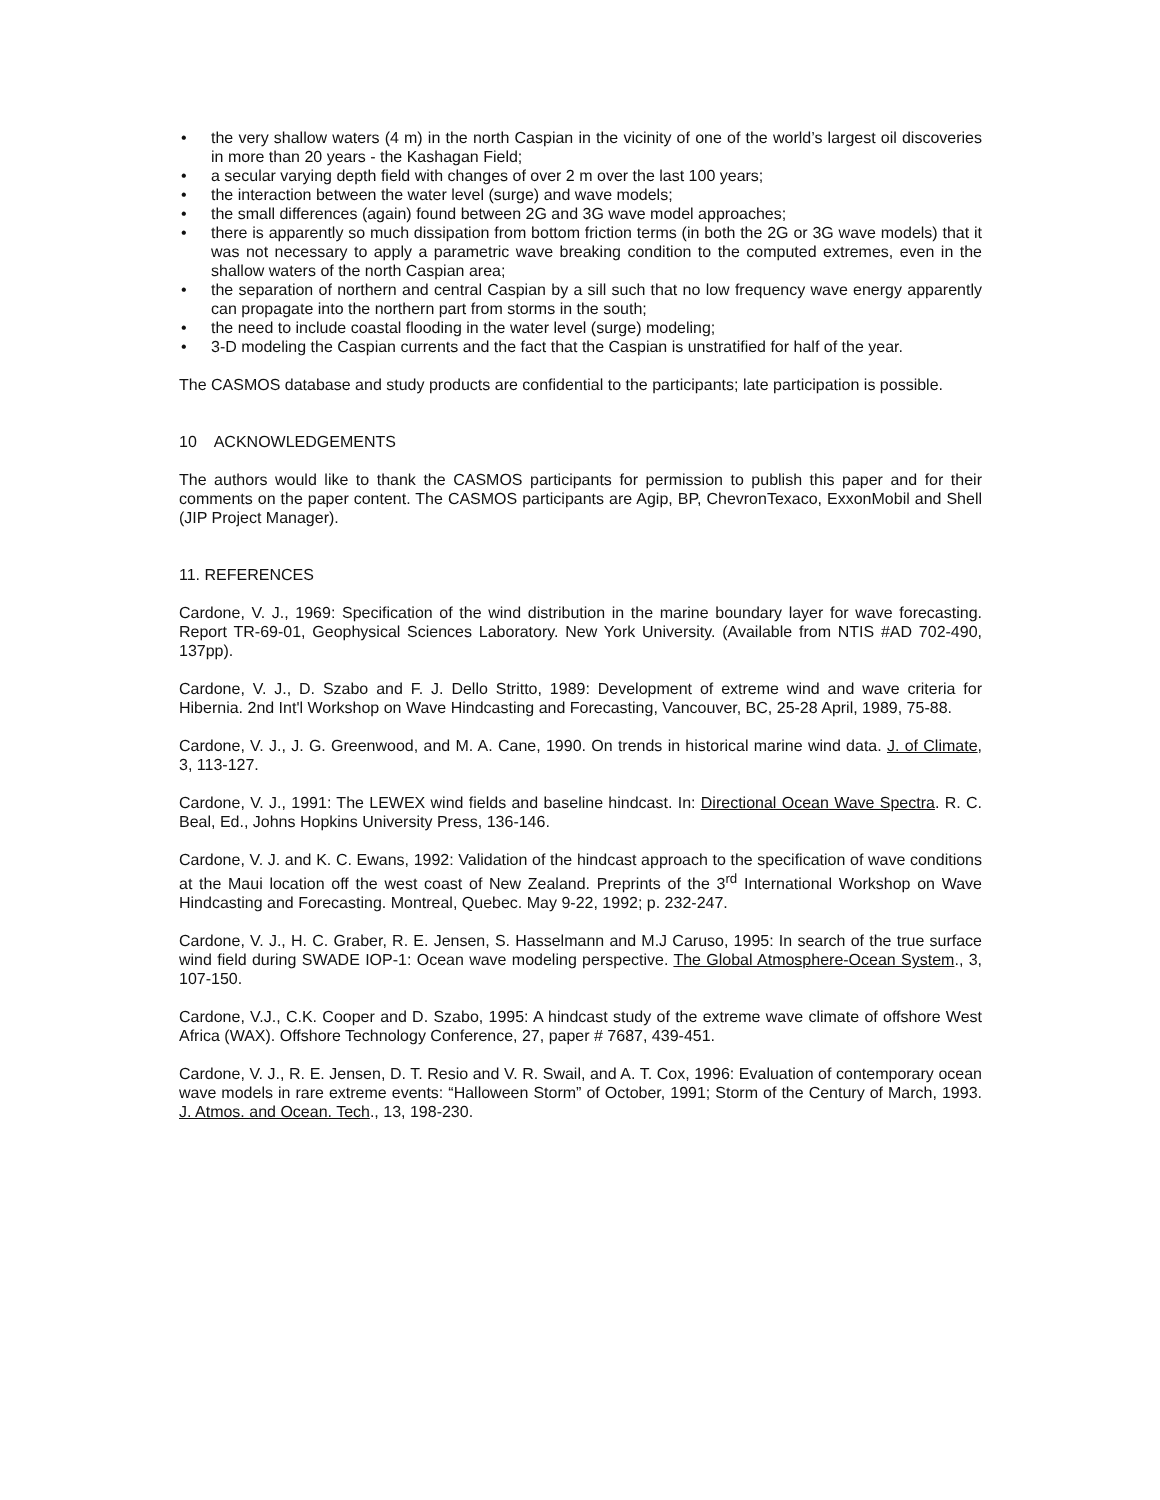• the very shallow waters (4 m) in the north Caspian in the vicinity of one of the world’s largest oil discoveries in more than 20 years - the Kashagan Field;
• a secular varying depth field with changes of over 2 m over the last 100 years;
• the interaction between the water level (surge) and wave models;
• the small differences (again) found between 2G and 3G wave model approaches;
• there is apparently so much dissipation from bottom friction terms (in both the 2G or 3G wave models) that it was not necessary to apply a parametric wave breaking condition to the computed extremes, even in the shallow waters of the north Caspian area;
• the separation of northern and central Caspian by a sill such that no low frequency wave energy apparently can propagate into the northern part from storms in the south;
• the need to include coastal flooding in the water level (surge) modeling;
• 3-D modeling the Caspian currents and the fact that the Caspian is unstratified for half of the year.
The CASMOS database and study products are confidential to the participants; late participation is possible.
10 ACKNOWLEDGEMENTS
The authors would like to thank the CASMOS participants for permission to publish this paper and for their comments on the paper content. The CASMOS participants are Agip, BP, ChevronTexaco, ExxonMobil and Shell (JIP Project Manager).
11. REFERENCES
Cardone, V. J., 1969: Specification of the wind distribution in the marine boundary layer for wave forecasting. Report TR-69-01, Geophysical Sciences Laboratory. New York University. (Available from NTIS #AD 702-490, 137pp).
Cardone, V. J., D. Szabo and F. J. Dello Stritto, 1989: Development of extreme wind and wave criteria for Hibernia. 2nd Int'l Workshop on Wave Hindcasting and Forecasting, Vancouver, BC, 25-28 April, 1989, 75-88.
Cardone, V. J., J. G. Greenwood, and M. A. Cane, 1990. On trends in historical marine wind data. J. of Climate, 3, 113-127.
Cardone, V. J., 1991: The LEWEX wind fields and baseline hindcast. In: Directional Ocean Wave Spectra. R. C. Beal, Ed., Johns Hopkins University Press, 136-146.
Cardone, V. J. and K. C. Ewans, 1992: Validation of the hindcast approach to the specification of wave conditions at the Maui location off the west coast of New Zealand. Preprints of the 3<sup>rd</sup> International Workshop on Wave Hindcasting and Forecasting. Montreal, Quebec. May 9-22, 1992; p. 232-247.
Cardone, V. J., H. C. Graber, R. E. Jensen, S. Hasselmann and M.J Caruso, 1995: In search of the true surface wind field during SWADE IOP-1: Ocean wave modeling perspective. The Global Atmosphere-Ocean System., 3, 107-150.
Cardone, V.J., C.K. Cooper and D. Szabo, 1995: A hindcast study of the extreme wave climate of offshore West Africa (WAX). Offshore Technology Conference, 27, paper # 7687, 439-451.
Cardone, V. J., R. E. Jensen, D. T. Resio and V. R. Swail, and A. T. Cox, 1996: Evaluation of contemporary ocean wave models in rare extreme events: “Halloween Storm” of October, 1991; Storm of the Century of March, 1993. J. Atmos. and Ocean. Tech., 13, 198-230.